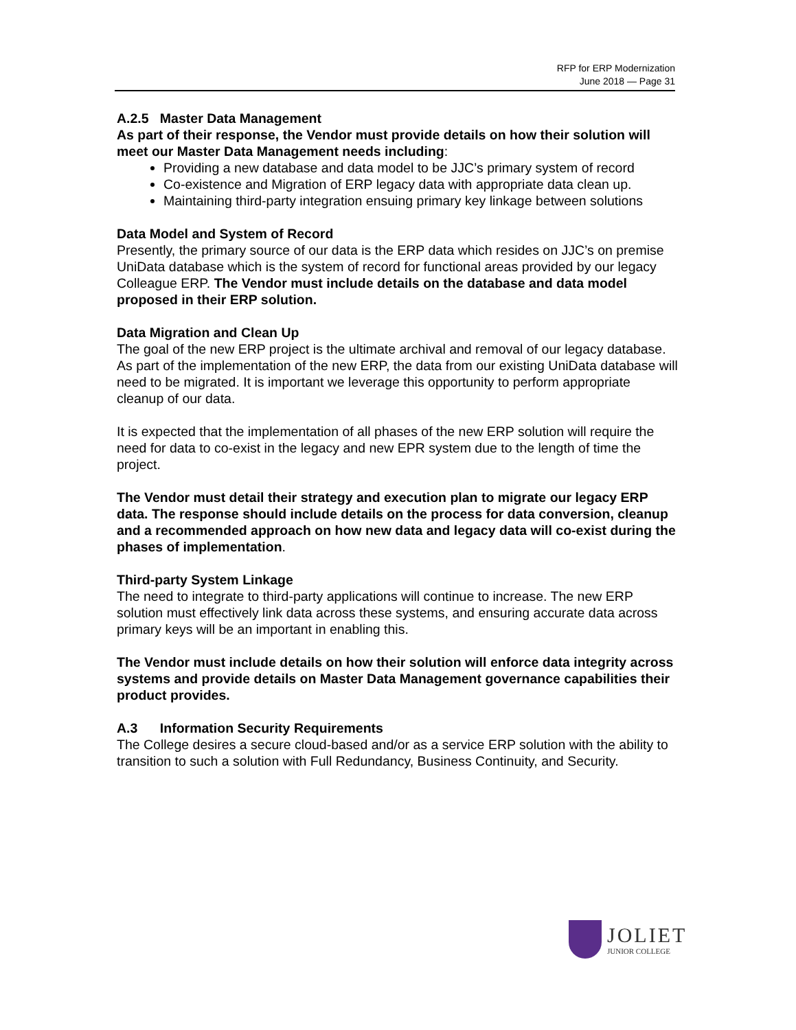RFP for ERP Modernization
June 2018 — Page 31
A.2.5 Master Data Management
As part of their response, the Vendor must provide details on how their solution will meet our Master Data Management needs including:
Providing a new database and data model to be JJC’s primary system of record
Co-existence and Migration of ERP legacy data with appropriate data clean up.
Maintaining third-party integration ensuing primary key linkage between solutions
Data Model and System of Record
Presently, the primary source of our data is the ERP data which resides on JJC’s on premise UniData database which is the system of record for functional areas provided by our legacy Colleague ERP. The Vendor must include details on the database and data model proposed in their ERP solution.
Data Migration and Clean Up
The goal of the new ERP project is the ultimate archival and removal of our legacy database. As part of the implementation of the new ERP, the data from our existing UniData database will need to be migrated. It is important we leverage this opportunity to perform appropriate cleanup of our data.
It is expected that the implementation of all phases of the new ERP solution will require the need for data to co-exist in the legacy and new EPR system due to the length of time the project.
The Vendor must detail their strategy and execution plan to migrate our legacy ERP data. The response should include details on the process for data conversion, cleanup and a recommended approach on how new data and legacy data will co-exist during the phases of implementation.
Third-party System Linkage
The need to integrate to third-party applications will continue to increase. The new ERP solution must effectively link data across these systems, and ensuring accurate data across primary keys will be an important in enabling this.
The Vendor must include details on how their solution will enforce data integrity across systems and provide details on Master Data Management governance capabilities their product provides.
A.3 Information Security Requirements
The College desires a secure cloud-based and/or as a service ERP solution with the ability to transition to such a solution with Full Redundancy, Business Continuity, and Security.
JOLIET
JUNIOR COLLEGE